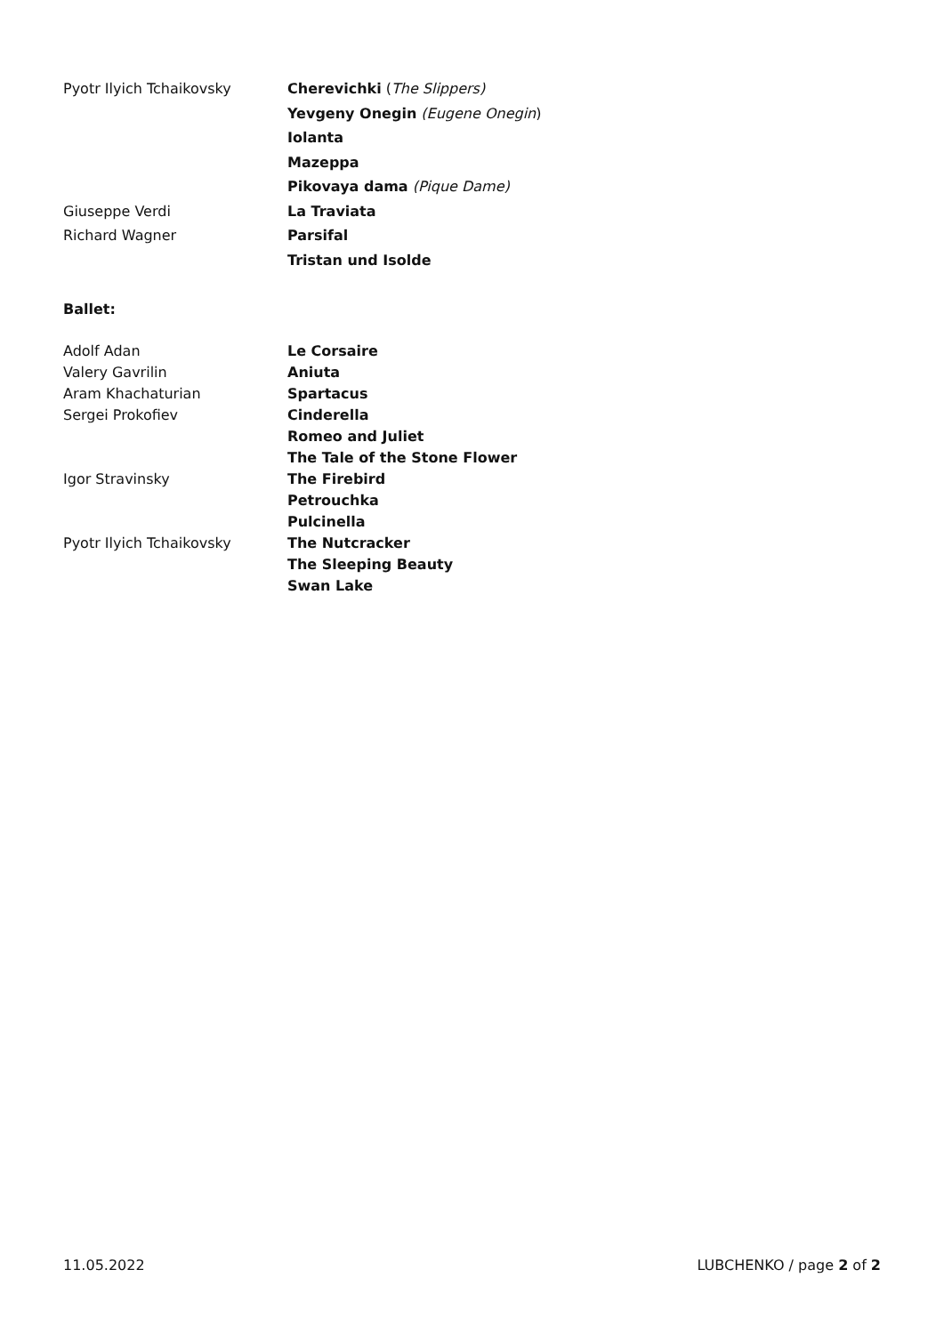Pyotr Ilyich Tchaikovsky Cherevichki (The Slippers)
Yevgeny Onegin (Eugene Onegin)
Iolanta
Mazeppa
Pikovaya dama (Pique Dame)
Giuseppe Verdi La Traviata
Richard Wagner Parsifal
Tristan und Isolde
Ballet:
Adolf Adan Le Corsaire
Valery Gavrilin Aniuta
Aram Khachaturian Spartacus
Sergei Prokofiev Cinderella
Romeo and Juliet
The Tale of the Stone Flower
Igor Stravinsky The Firebird
Petrouchka
Pulcinella
Pyotr Ilyich Tchaikovsky The Nutcracker
The Sleeping Beauty
Swan Lake
11.05.2022 LUBCHENKO / page 2 of 2